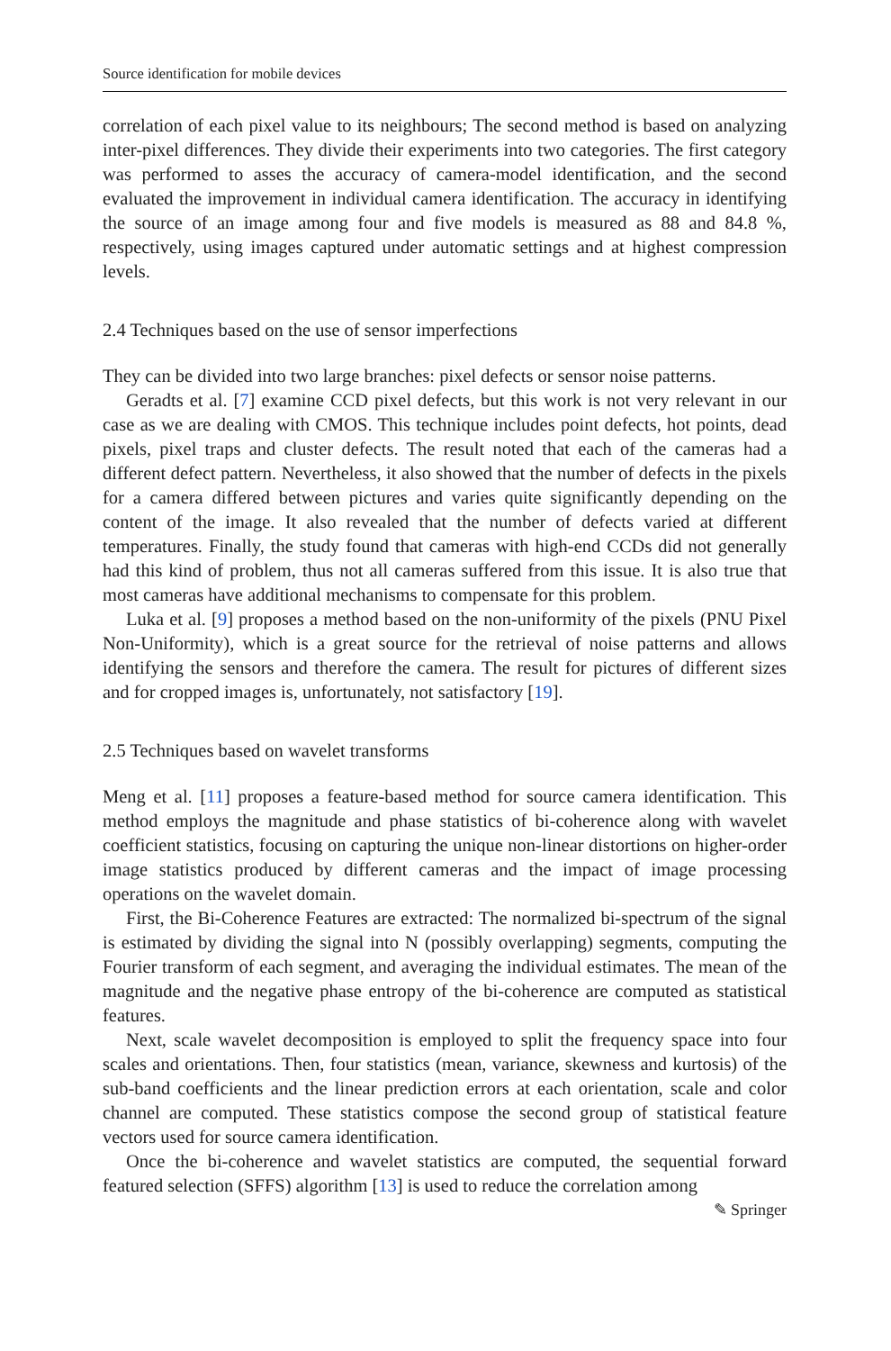Source identification for mobile devices
correlation of each pixel value to its neighbours; The second method is based on analyzing inter-pixel differences. They divide their experiments into two categories. The first category was performed to asses the accuracy of camera-model identification, and the second evaluated the improvement in individual camera identification. The accuracy in identifying the source of an image among four and five models is measured as 88 and 84.8 %, respectively, using images captured under automatic settings and at highest compression levels.
2.4 Techniques based on the use of sensor imperfections
They can be divided into two large branches: pixel defects or sensor noise patterns.
Geradts et al. [7] examine CCD pixel defects, but this work is not very relevant in our case as we are dealing with CMOS. This technique includes point defects, hot points, dead pixels, pixel traps and cluster defects. The result noted that each of the cameras had a different defect pattern. Nevertheless, it also showed that the number of defects in the pixels for a camera differed between pictures and varies quite significantly depending on the content of the image. It also revealed that the number of defects varied at different temperatures. Finally, the study found that cameras with high-end CCDs did not generally had this kind of problem, thus not all cameras suffered from this issue. It is also true that most cameras have additional mechanisms to compensate for this problem.
Luka et al. [9] proposes a method based on the non-uniformity of the pixels (PNU Pixel Non-Uniformity), which is a great source for the retrieval of noise patterns and allows identifying the sensors and therefore the camera. The result for pictures of different sizes and for cropped images is, unfortunately, not satisfactory [19].
2.5 Techniques based on wavelet transforms
Meng et al. [11] proposes a feature-based method for source camera identification. This method employs the magnitude and phase statistics of bi-coherence along with wavelet coefficient statistics, focusing on capturing the unique non-linear distortions on higher-order image statistics produced by different cameras and the impact of image processing operations on the wavelet domain.
First, the Bi-Coherence Features are extracted: The normalized bi-spectrum of the signal is estimated by dividing the signal into N (possibly overlapping) segments, computing the Fourier transform of each segment, and averaging the individual estimates. The mean of the magnitude and the negative phase entropy of the bi-coherence are computed as statistical features.
Next, scale wavelet decomposition is employed to split the frequency space into four scales and orientations. Then, four statistics (mean, variance, skewness and kurtosis) of the sub-band coefficients and the linear prediction errors at each orientation, scale and color channel are computed. These statistics compose the second group of statistical feature vectors used for source camera identification.
Once the bi-coherence and wavelet statistics are computed, the sequential forward featured selection (SFFS) algorithm [13] is used to reduce the correlation among
✎ Springer